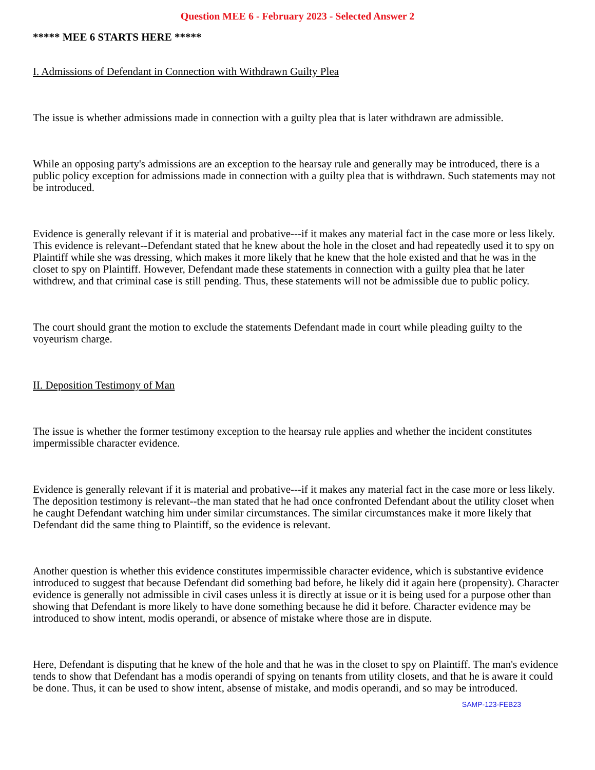Question MEE 6 - February 2023 - Selected Answer 2
***** MEE 6 STARTS HERE *****
I. Admissions of Defendant in Connection with Withdrawn Guilty Plea
The issue is whether admissions made in connection with a guilty plea that is later withdrawn are admissible.
While an opposing party's admissions are an exception to the hearsay rule and generally may be introduced, there is a public policy exception for admissions made in connection with a guilty plea that is withdrawn. Such statements may not be introduced.
Evidence is generally relevant if it is material and probative---if it makes any material fact in the case more or less likely. This evidence is relevant--Defendant stated that he knew about the hole in the closet and had repeatedly used it to spy on Plaintiff while she was dressing, which makes it more likely that he knew that the hole existed and that he was in the closet to spy on Plaintiff. However, Defendant made these statements in connection with a guilty plea that he later withdrew, and that criminal case is still pending. Thus, these statements will not be admissible due to public policy.
The court should grant the motion to exclude the statements Defendant made in court while pleading guilty to the voyeurism charge.
II. Deposition Testimony of Man
The issue is whether the former testimony exception to the hearsay rule applies and whether the incident constitutes impermissible character evidence.
Evidence is generally relevant if it is material and probative---if it makes any material fact in the case more or less likely. The deposition testimony is relevant--the man stated that he had once confronted Defendant about the utility closet when he caught Defendant watching him under similar circumstances. The similar circumstances make it more likely that Defendant did the same thing to Plaintiff, so the evidence is relevant.
Another question is whether this evidence constitutes impermissible character evidence, which is substantive evidence introduced to suggest that because Defendant did something bad before, he likely did it again here (propensity). Character evidence is generally not admissible in civil cases unless it is directly at issue or it is being used for a purpose other than showing that Defendant is more likely to have done something because he did it before. Character evidence may be introduced to show intent, modis operandi, or absence of mistake where those are in dispute.
Here, Defendant is disputing that he knew of the hole and that he was in the closet to spy on Plaintiff. The man's evidence tends to show that Defendant has a modis operandi of spying on tenants from utility closets, and that he is aware it could be done. Thus, it can be used to show intent, absense of mistake, and modis operandi, and so may be introduced.
SAMP-123-FEB23